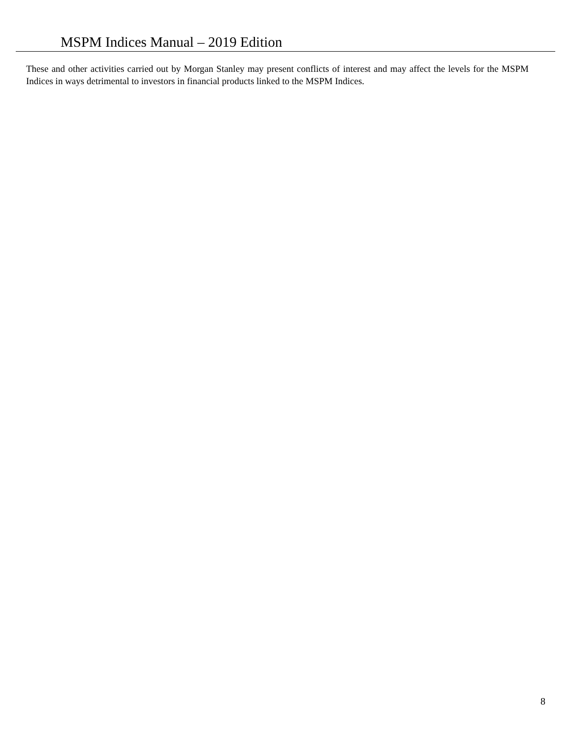MSPM Indices Manual – 2019 Edition
These and other activities carried out by Morgan Stanley may present conflicts of interest and may affect the levels for the MSPM Indices in ways detrimental to investors in financial products linked to the MSPM Indices.
8